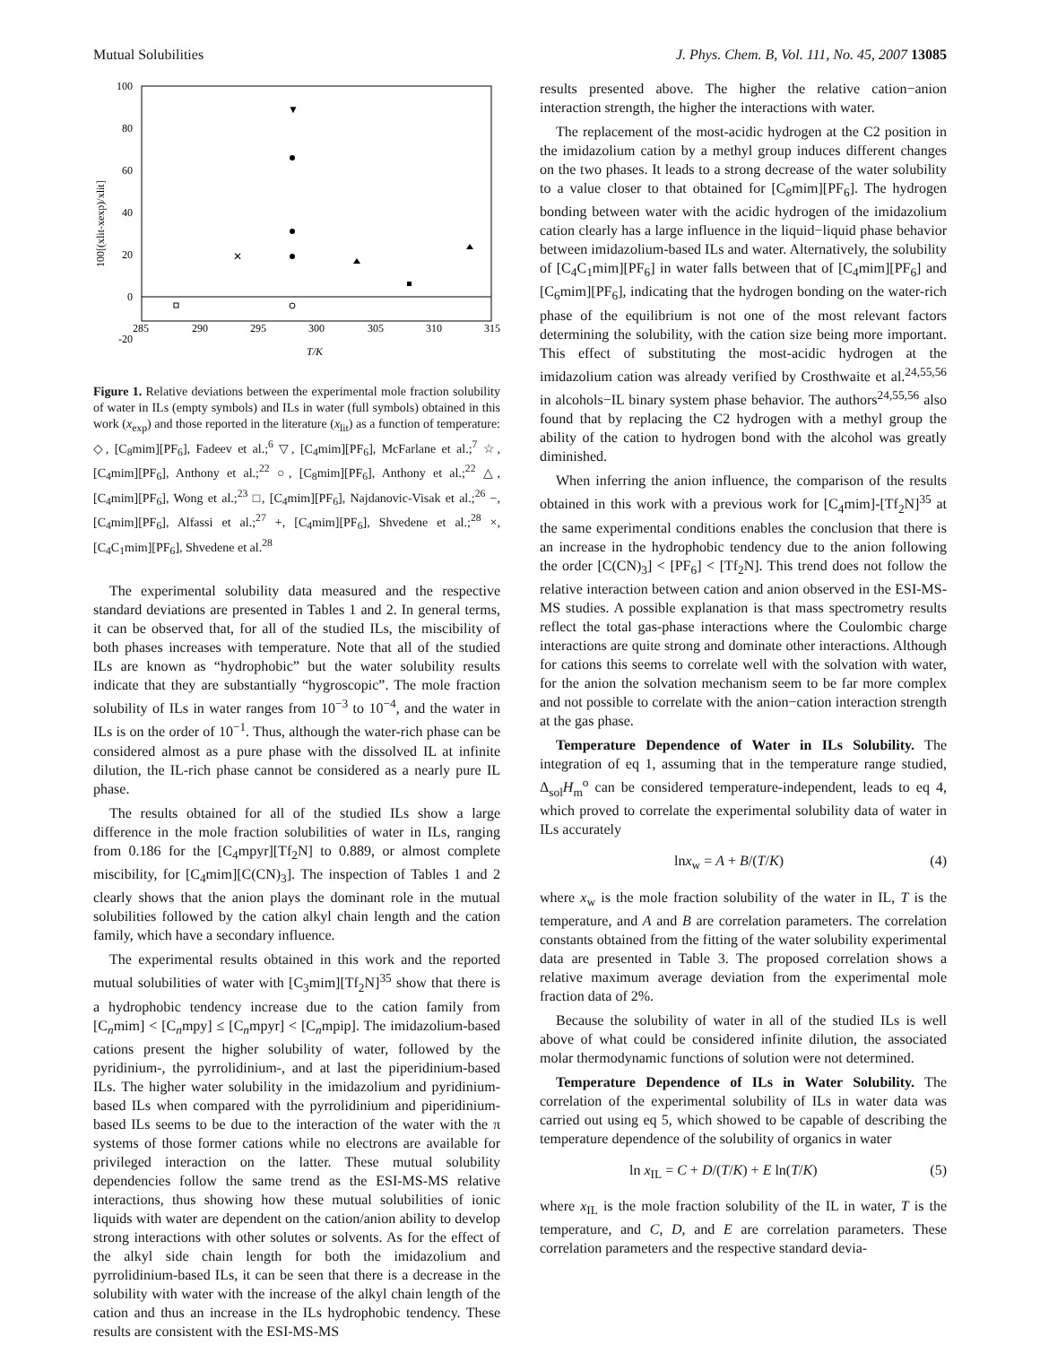Mutual Solubilities J. Phys. Chem. B, Vol. 111, No. 45, 2007 13085
100
80
60
40
20
0
-20
285
290
295
300
305
310
315
T/K
100[(xlit-xexp)/xlit]
✕
▼
Figure 1. Relative deviations between the experimental mole fraction solubility of water in ILs (empty symbols) and ILs in water (full symbols) obtained in this work (x<sub>exp</sub>) and those reported in the literature (x<sub>lit</sub>) as a function of temperature: ◇, [C<sub>8</sub>mim][PF<sub>6</sub>], Fadeev et al.;<sup>6</sup> ▽, [C<sub>4</sub>mim][PF<sub>6</sub>], McFarlane et al.;<sup>7</sup> ☆, [C<sub>4</sub>mim][PF<sub>6</sub>], Anthony et al.;<sup>22</sup> ○, [C<sub>8</sub>mim][PF<sub>6</sub>], Anthony et al.;<sup>22</sup> △, [C<sub>4</sub>mim][PF<sub>6</sub>], Wong et al.;<sup>23</sup> □, [C<sub>4</sub>mim][PF<sub>6</sub>], Najdanovic-Visak et al.;<sup>26</sup> −, [C<sub>4</sub>mim][PF<sub>6</sub>], Alfassi et al.;<sup>27</sup> +, [C<sub>4</sub>mim][PF<sub>6</sub>], Shvedene et al.;<sup>28</sup> ×, [C<sub>4</sub>C<sub>1</sub>mim][PF<sub>6</sub>], Shvedene et al.<sup>28</sup>
The experimental solubility data measured and the respective standard deviations are presented in Tables 1 and 2. In general terms, it can be observed that, for all of the studied ILs, the miscibility of both phases increases with temperature. Note that all of the studied ILs are known as “hydrophobic” but the water solubility results indicate that they are substantially “hygroscopic”. The mole fraction solubility of ILs in water ranges from 10<sup>−3</sup> to 10<sup>−4</sup>, and the water in ILs is on the order of 10<sup>−1</sup>. Thus, although the water-rich phase can be considered almost as a pure phase with the dissolved IL at infinite dilution, the IL-rich phase cannot be considered as a nearly pure IL phase.
The results obtained for all of the studied ILs show a large difference in the mole fraction solubilities of water in ILs, ranging from 0.186 for the [C<sub>4</sub>mpyr][Tf<sub>2</sub>N] to 0.889, or almost complete miscibility, for [C<sub>4</sub>mim][C(CN)<sub>3</sub>]. The inspection of Tables 1 and 2 clearly shows that the anion plays the dominant role in the mutual solubilities followed by the cation alkyl chain length and the cation family, which have a secondary influence.
The experimental results obtained in this work and the reported mutual solubilities of water with [C<sub>3</sub>mim][Tf<sub>2</sub>N]<sup>35</sup> show that there is a hydrophobic tendency increase due to the cation family from [C<sub>n</sub>mim] < [C<sub>n</sub>mpy] ≤ [C<sub>n</sub>mpyr] < [C<sub>n</sub>mpip]. The imidazolium-based cations present the higher solubility of water, followed by the pyridinium-, the pyrrolidinium-, and at last the piperidinium-based ILs. The higher water solubility in the imidazolium and pyridinium-based ILs when compared with the pyrrolidinium and piperidinium-based ILs seems to be due to the interaction of the water with the π systems of those former cations while no electrons are available for privileged interaction on the latter. These mutual solubility dependencies follow the same trend as the ESI-MS-MS relative interactions, thus showing how these mutual solubilities of ionic liquids with water are dependent on the cation/anion ability to develop strong interactions with other solutes or solvents. As for the effect of the alkyl side chain length for both the imidazolium and pyrrolidinium-based ILs, it can be seen that there is a decrease in the solubility with water with the increase of the alkyl chain length of the cation and thus an increase in the ILs hydrophobic tendency. These results are consistent with the ESI-MS-MS
results presented above. The higher the relative cation−anion interaction strength, the higher the interactions with water.
The replacement of the most-acidic hydrogen at the C2 position in the imidazolium cation by a methyl group induces different changes on the two phases. It leads to a strong decrease of the water solubility to a value closer to that obtained for [C<sub>8</sub>mim][PF<sub>6</sub>]. The hydrogen bonding between water with the acidic hydrogen of the imidazolium cation clearly has a large influence in the liquid−liquid phase behavior between imidazolium-based ILs and water. Alternatively, the solubility of [C<sub>4</sub>C<sub>1</sub>mim][PF<sub>6</sub>] in water falls between that of [C<sub>4</sub>mim][PF<sub>6</sub>] and [C<sub>6</sub>mim][PF<sub>6</sub>], indicating that the hydrogen bonding on the water-rich phase of the equilibrium is not one of the most relevant factors determining the solubility, with the cation size being more important. This effect of substituting the most-acidic hydrogen at the imidazolium cation was already verified by Crosthwaite et al.<sup>24,55,56</sup> in alcohols−IL binary system phase behavior. The authors<sup>24,55,56</sup> also found that by replacing the C2 hydrogen with a methyl group the ability of the cation to hydrogen bond with the alcohol was greatly diminished.
When inferring the anion influence, the comparison of the results obtained in this work with a previous work for [C<sub>4</sub>mim]-[Tf<sub>2</sub>N]<sup>35</sup> at the same experimental conditions enables the conclusion that there is an increase in the hydrophobic tendency due to the anion following the order [C(CN)<sub>3</sub>] < [PF<sub>6</sub>] < [Tf<sub>2</sub>N]. This trend does not follow the relative interaction between cation and anion observed in the ESI-MS-MS studies. A possible explanation is that mass spectrometry results reflect the total gas-phase interactions where the Coulombic charge interactions are quite strong and dominate other interactions. Although for cations this seems to correlate well with the solvation with water, for the anion the solvation mechanism seem to be far more complex and not possible to correlate with the anion−cation interaction strength at the gas phase.
Temperature Dependence of Water in ILs Solubility. The integration of eq 1, assuming that in the temperature range studied, Δ<sub>sol</sub>H<sub>m</sub><sup>o</sup> can be considered temperature-independent, leads to eq 4, which proved to correlate the experimental solubility data of water in ILs accurately
lnx<sub>w</sub> = A + B/(T/K) (4)
where x<sub>w</sub> is the mole fraction solubility of the water in IL, T is the temperature, and A and B are correlation parameters. The correlation constants obtained from the fitting of the water solubility experimental data are presented in Table 3. The proposed correlation shows a relative maximum average deviation from the experimental mole fraction data of 2%.
Because the solubility of water in all of the studied ILs is well above of what could be considered infinite dilution, the associated molar thermodynamic functions of solution were not determined.
Temperature Dependence of ILs in Water Solubility. The correlation of the experimental solubility of ILs in water data was carried out using eq 5, which showed to be capable of describing the temperature dependence of the solubility of organics in water
ln x<sub>IL</sub> = C + D/(T/K) + E ln(T/K) (5)
where x<sub>IL</sub> is the mole fraction solubility of the IL in water, T is the temperature, and C, D, and E are correlation parameters. These correlation parameters and the respective standard devia-